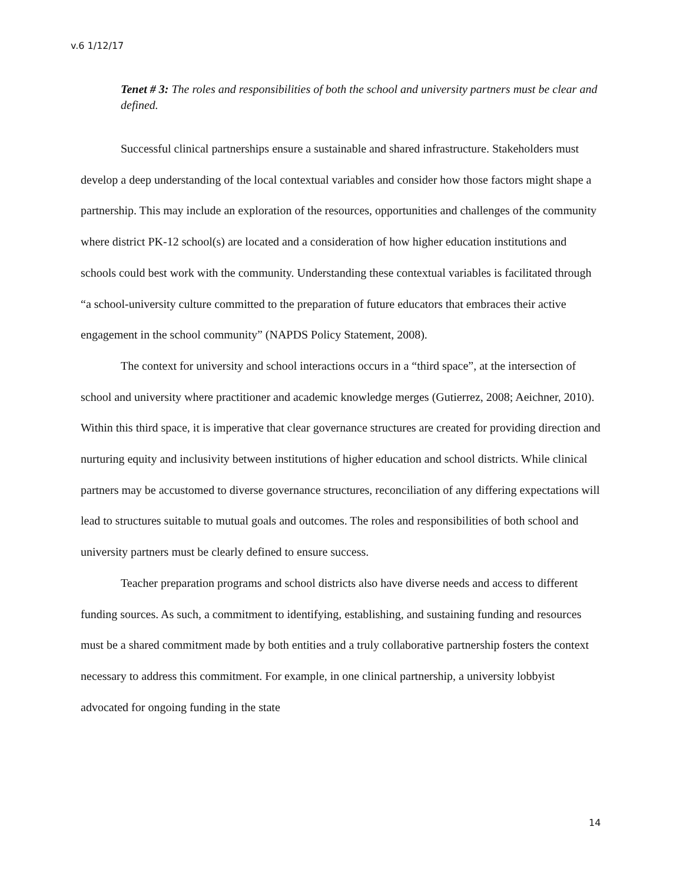v.6 1/12/17
Tenet # 3: The roles and responsibilities of both the school and university partners must be clear and defined.
Successful clinical partnerships ensure a sustainable and shared infrastructure. Stakeholders must develop a deep understanding of the local contextual variables and consider how those factors might shape a partnership. This may include an exploration of the resources, opportunities and challenges of the community where district PK-12 school(s) are located and a consideration of how higher education institutions and schools could best work with the community. Understanding these contextual variables is facilitated through “a school-university culture committed to the preparation of future educators that embraces their active engagement in the school community” (NAPDS Policy Statement, 2008).
The context for university and school interactions occurs in a “third space”, at the intersection of school and university where practitioner and academic knowledge merges (Gutierrez, 2008; Aeichner, 2010). Within this third space, it is imperative that clear governance structures are created for providing direction and nurturing equity and inclusivity between institutions of higher education and school districts. While clinical partners may be accustomed to diverse governance structures, reconciliation of any differing expectations will lead to structures suitable to mutual goals and outcomes. The roles and responsibilities of both school and university partners must be clearly defined to ensure success.
Teacher preparation programs and school districts also have diverse needs and access to different funding sources. As such, a commitment to identifying, establishing, and sustaining funding and resources must be a shared commitment made by both entities and a truly collaborative partnership fosters the context necessary to address this commitment. For example, in one clinical partnership, a university lobbyist advocated for ongoing funding in the state
14